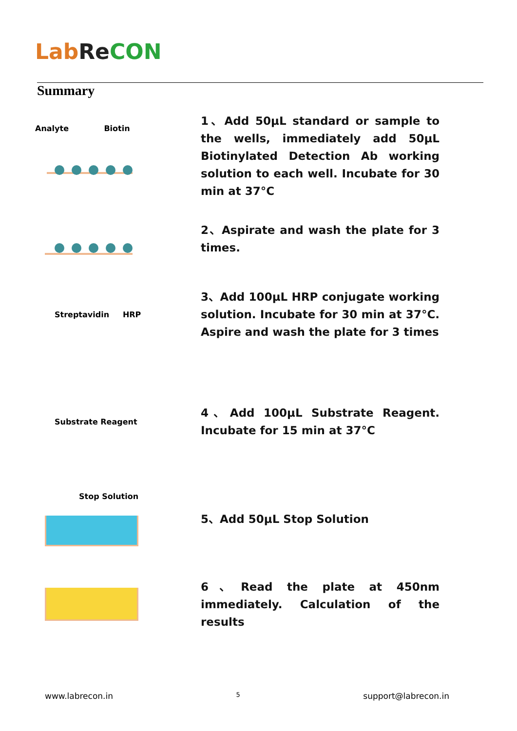Lab Re CON
Summary
Analyte Biotin
1、Add 50μL standard or sample to the wells, immediately add 50μL Biotinylated Detection Ab working solution to each well. Incubate for 30 min at 37°C
2、Aspirate and wash the plate for 3 times.
Streptavidin HRP
3、Add 100μL HRP conjugate working solution. Incubate for 30 min at 37°C. Aspire and wash the plate for 3 times
Substrate Reagent
4、Add 100μL Substrate Reagent. Incubate for 15 min at 37°C
Stop Solution
5、Add 50μL Stop Solution
6、Read the plate at 450nm immediately. Calculation of the results
www.labrecon.in 5 support@labrecon.in